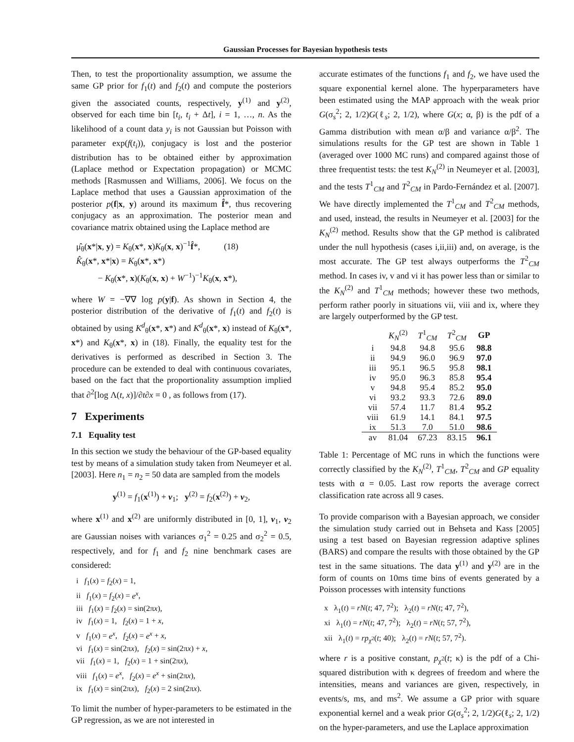Gaussian Processes for Bayesian hypothesis tests
Then, to test the proportionality assumption, we assume the same GP prior for f<sub>1</sub>(t) and f<sub>2</sub>(t) and compute the posteriors given the associated counts, respectively, y<sup>(1)</sup> and y<sup>(2)</sup>, observed for each time bin [t<sub>i</sub>, t<sub>i</sub> + Δt], i = 1, …, n. As the likelihood of a count data y<sub>i</sub> is not Gaussian but Poisson with parameter exp(f(t<sub>i</sub>)), conjugacy is lost and the posterior distribution has to be obtained either by approximation (Laplace method or Expectation propagation) or MCMC methods [Rasmussen and Williams, 2006]. We focus on the Laplace method that uses a Gaussian approximation of the posterior p(f|x, y) around its maximum f̂*, thus recovering conjugacy as an approximation. The posterior mean and covariance matrix obtained using the Laplace method are
μ̂<sub>θ</sub>(x*|x, y) = K<sub>θ</sub>(x*, x)K<sub>θ</sub>(x, x)<sup>−1</sup>f̂*, (18)
K̂<sub>θ</sub>(x*, x*|x) = K<sub>θ</sub>(x*, x*)
− K<sub>θ</sub>(x*, x)(K<sub>θ</sub>(x, x) + W<sup>−1</sup>)<sup>−1</sup>K<sub>θ</sub>(x, x*),
where W = −∇∇ log p(y|f). As shown in Section 4, the posterior distribution of the derivative of f<sub>1</sub>(t) and f<sub>2</sub>(t) is obtained by using K<sup>d</sup><sub>θ</sub>(x*, x*) and K<sup>d</sup><sub>θ</sub>(x*, x) instead of K<sub>θ</sub>(x*, x*) and K<sub>θ</sub>(x*, x) in (18). Finally, the equality test for the derivatives is performed as described in Section 3. The procedure can be extended to deal with continuous covariates, based on the fact that the proportionality assumption implied that ∂<sup>2</sup>[log Λ(t, x)]/∂t∂x = 0 , as follows from (17).
7 Experiments
7.1 Equality test
In this section we study the behaviour of the GP-based equality test by means of a simulation study taken from Neumeyer et al. [2003]. Here n<sub>1</sub> = n<sub>2</sub> = 50 data are sampled from the models
y<sup>(1)</sup> = f<sub>1</sub>(x<sup>(1)</sup>) + v<sub>1</sub>; y<sup>(2)</sup> = f<sub>2</sub>(x<sup>(2)</sup>) + v<sub>2</sub>,
where x<sup>(1)</sup> and x<sup>(2)</sup> are uniformly distributed in [0, 1], v<sub>1</sub>, v<sub>2</sub> are Gaussian noises with variances σ<sub>1</sub><sup>2</sup> = 0.25 and σ<sub>2</sub><sup>2</sup> = 0.5, respectively, and for f<sub>1</sub> and f<sub>2</sub> nine benchmark cases are considered:
i f<sub>1</sub>(x) = f<sub>2</sub>(x) = 1,
ii f<sub>1</sub>(x) = f<sub>2</sub>(x) = e<sup>x</sup>,
iii f<sub>1</sub>(x) = f<sub>2</sub>(x) = sin(2πx),
iv f<sub>1</sub>(x) = 1, f<sub>2</sub>(x) = 1 + x,
v f<sub>1</sub>(x) = e<sup>x</sup>, f<sub>2</sub>(x) = e<sup>x</sup> + x,
vi f<sub>1</sub>(x) = sin(2πx), f<sub>2</sub>(x) = sin(2πx) + x,
vii f<sub>1</sub>(x) = 1, f<sub>2</sub>(x) = 1 + sin(2πx),
viii f<sub>1</sub>(x) = e<sup>x</sup>, f<sub>2</sub>(x) = e<sup>x</sup> + sin(2πx),
ix f<sub>1</sub>(x) = sin(2πx), f<sub>2</sub>(x) = 2 sin(2πx).
To limit the number of hyper-parameters to be estimated in the GP regression, as we are not interested in
accurate estimates of the functions f<sub>1</sub> and f<sub>2</sub>, we have used the square exponential kernel alone. The hyperparameters have been estimated using the MAP approach with the weak prior G(σ<sub>s</sub><sup>2</sup>; 2, 1/2)G(ℓ<sub>s</sub>; 2, 1/2), where G(x; α, β) is the pdf of a Gamma distribution with mean α/β and variance α/β<sup>2</sup>. The simulations results for the GP test are shown in Table 1 (averaged over 1000 MC runs) and compared against those of three frequentist tests: the test K<sub>N</sub><sup>(2)</sup> in Neumeyer et al. [2003], and the tests T<sup>1</sup><sub>CM</sub> and T<sup>2</sup><sub>CM</sub> in Pardo-Fernández et al. [2007]. We have directly implemented the T<sup>1</sup><sub>CM</sub> and T<sup>2</sup><sub>CM</sub> methods, and used, instead, the results in Neumeyer et al. [2003] for the K<sub>N</sub><sup>(2)</sup> method. Results show that the GP method is calibrated under the null hypothesis (cases i,ii,iii) and, on average, is the most accurate. The GP test always outperforms the T<sup>2</sup><sub>CM</sub> method. In cases iv, v and vi it has power less than or similar to the K<sub>N</sub><sup>(2)</sup> and T<sup>1</sup><sub>CM</sub> methods; however these two methods, perform rather poorly in situations vii, viii and ix, where they are largely outperformed by the GP test.
| | K<sub>N</sub><sup>(2)</sup> | T<sup>1</sup><sub>CM</sub> | T<sup>2</sup><sub>CM</sub> | GP |
| --- | --- | --- | --- | --- |
| i | 94.8 | 94.8 | 95.6 | 98.8 |
| ii | 94.9 | 96.0 | 96.9 | 97.0 |
| iii | 95.1 | 96.5 | 95.8 | 98.1 |
| iv | 95.0 | 96.3 | 85.8 | 95.4 |
| v | 94.8 | 95.4 | 85.2 | 95.0 |
| vi | 93.2 | 93.3 | 72.6 | 89.0 |
| vii | 57.4 | 11.7 | 81.4 | 95.2 |
| viii | 61.9 | 14.1 | 84.1 | 97.5 |
| ix | 51.3 | 7.0 | 51.0 | 98.6 |
| av | 81.04 | 67.23 | 83.15 | 96.1 |
Table 1: Percentage of MC runs in which the functions were correctly classified by the K<sub>N</sub><sup>(2)</sup>, T<sup>1</sup><sub>CM</sub>, T<sup>2</sup><sub>CM</sub> and GP equality tests with α = 0.05. Last row reports the average correct classification rate across all 9 cases.
To provide comparison with a Bayesian approach, we consider the simulation study carried out in Behseta and Kass [2005] using a test based on Bayesian regression adaptive splines (BARS) and compare the results with those obtained by the GP test in the same situations. The data y<sup>(1)</sup> and y<sup>(2)</sup> are in the form of counts on 10ms time bins of events generated by a Poisson processes with intensity functions
x λ<sub>1</sub>(t) = rN(t; 47, 7<sup>2</sup>); λ<sub>2</sub>(t) = rN(t; 47, 7<sup>2</sup>),
xi λ<sub>1</sub>(t) = rN(t; 47, 7<sup>2</sup>); λ<sub>2</sub>(t) = rN(t; 57, 7<sup>2</sup>),
xii λ<sub>1</sub>(t) = rp<sub>χ<sup>2</sup></sub>(t; 40); λ<sub>2</sub>(t) = rN(t; 57, 7<sup>2</sup>).
where r is a positive constant, p<sub>χ<sup>2</sup></sub>(t; κ) is the pdf of a Chi-squared distribution with κ degrees of freedom and where the intensities, means and variances are given, respectively, in events/s, ms, and ms<sup>2</sup>. We assume a GP prior with square exponential kernel and a weak prior G(σ<sub>s</sub><sup>2</sup>; 2, 1/2)G(ℓ<sub>s</sub>; 2, 1/2) on the hyper-parameters, and use the Laplace approximation